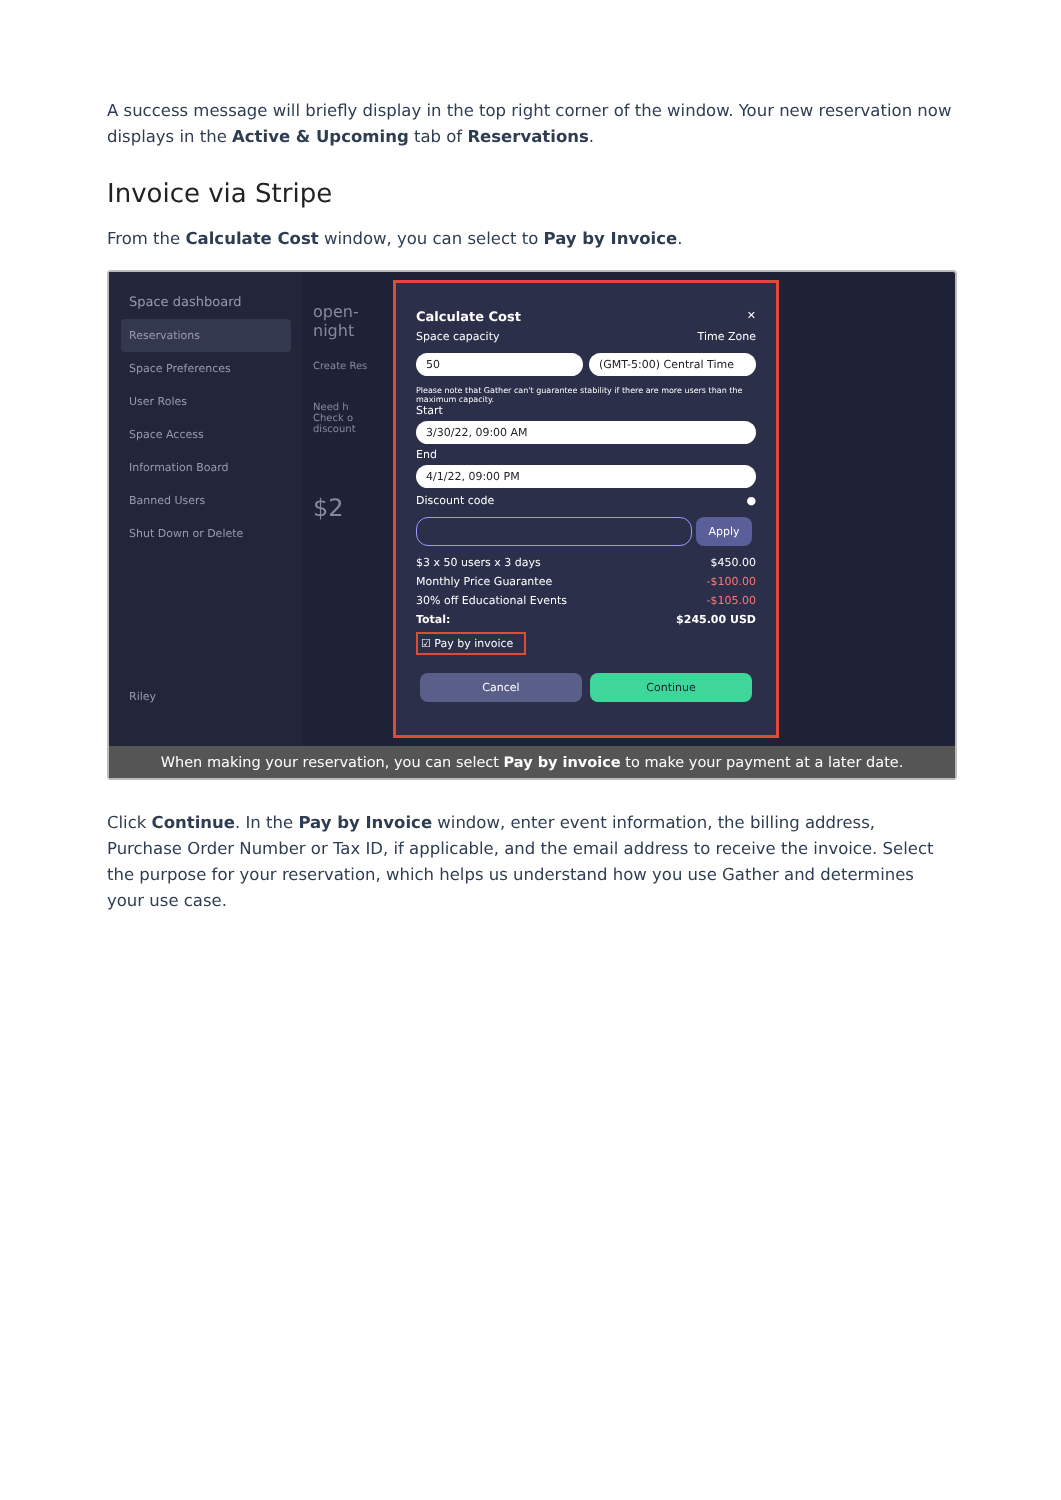A success message will briefly display in the top right corner of the window. Your new reservation now displays in the Active & Upcoming tab of Reservations.
Invoice via Stripe
From the Calculate Cost window, you can select to Pay by Invoice.
Space dashboard
Reservations
Space Preferences
User Roles
Space Access
Information Board
Banned Users
Shut Down or Delete
Riley
open-
night
Create Res
Need h
Check o
discount
$2
Calculate Cost ✕
Space capacity Time Zone
50 (GMT-5:00) Central Time
Please note that Gather can't guarantee stability if there are more users than the maximum capacity.
Start
3/30/22, 09:00 AM
End
4/1/22, 09:00 PM
Discount code ●
Apply
$3 x 50 users x 3 days $450.00
Monthly Price Guarantee -$100.00
30% off Educational Events -$105.00
Total: $245.00 USD
☑ Pay by invoice
Cancel Continue
When making your reservation, you can select Pay by invoice to make your payment at a later date.
Click Continue. In the Pay by Invoice window, enter event information, the billing address, Purchase Order Number or Tax ID, if applicable, and the email address to receive the invoice. Select the purpose for your reservation, which helps us understand how you use Gather and determines your use case.